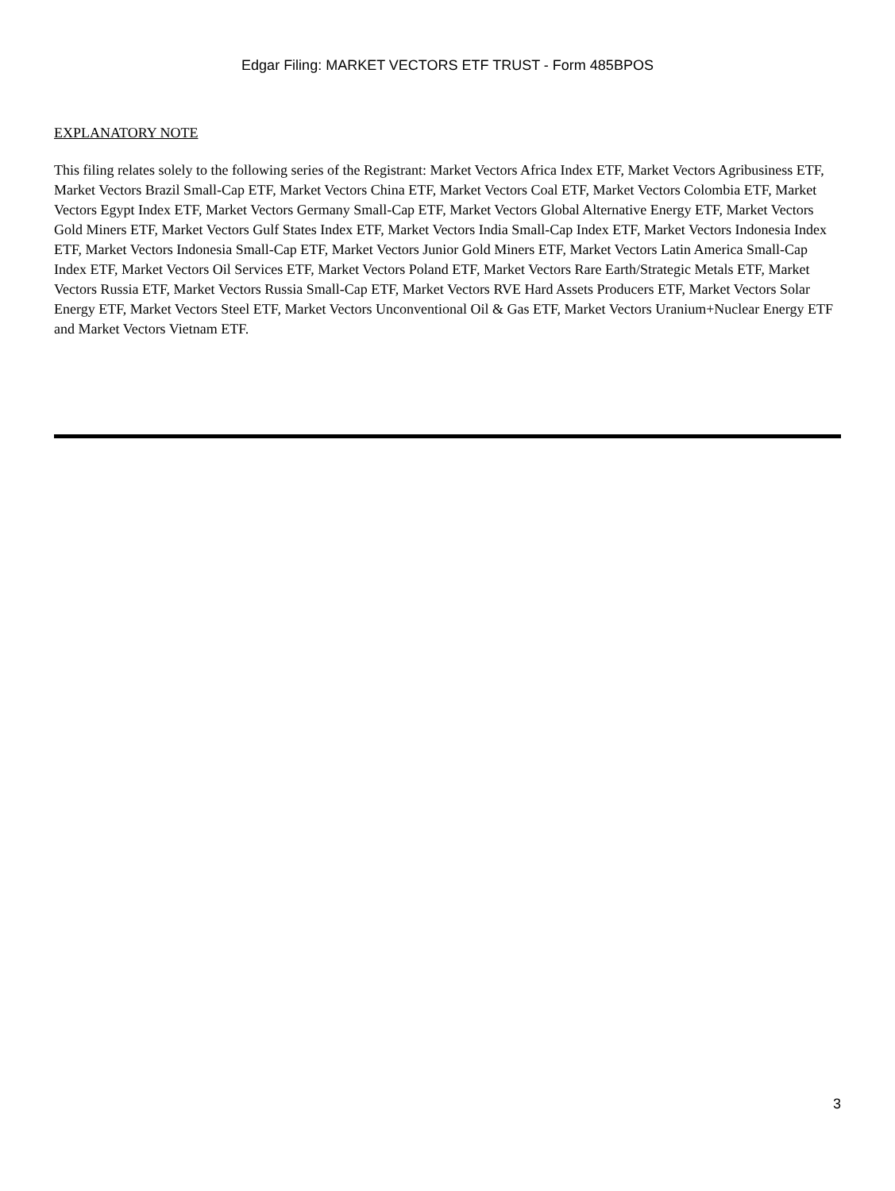Edgar Filing: MARKET VECTORS ETF TRUST - Form 485BPOS
EXPLANATORY NOTE
This filing relates solely to the following series of the Registrant: Market Vectors Africa Index ETF, Market Vectors Agribusiness ETF, Market Vectors Brazil Small-Cap ETF, Market Vectors China ETF, Market Vectors Coal ETF, Market Vectors Colombia ETF, Market Vectors Egypt Index ETF, Market Vectors Germany Small-Cap ETF, Market Vectors Global Alternative Energy ETF, Market Vectors Gold Miners ETF, Market Vectors Gulf States Index ETF, Market Vectors India Small-Cap Index ETF, Market Vectors Indonesia Index ETF, Market Vectors Indonesia Small-Cap ETF, Market Vectors Junior Gold Miners ETF, Market Vectors Latin America Small-Cap Index ETF, Market Vectors Oil Services ETF, Market Vectors Poland ETF, Market Vectors Rare Earth/Strategic Metals ETF, Market Vectors Russia ETF, Market Vectors Russia Small-Cap ETF, Market Vectors RVE Hard Assets Producers ETF, Market Vectors Solar Energy ETF, Market Vectors Steel ETF, Market Vectors Unconventional Oil & Gas ETF, Market Vectors Uranium+Nuclear Energy ETF and Market Vectors Vietnam ETF.
3